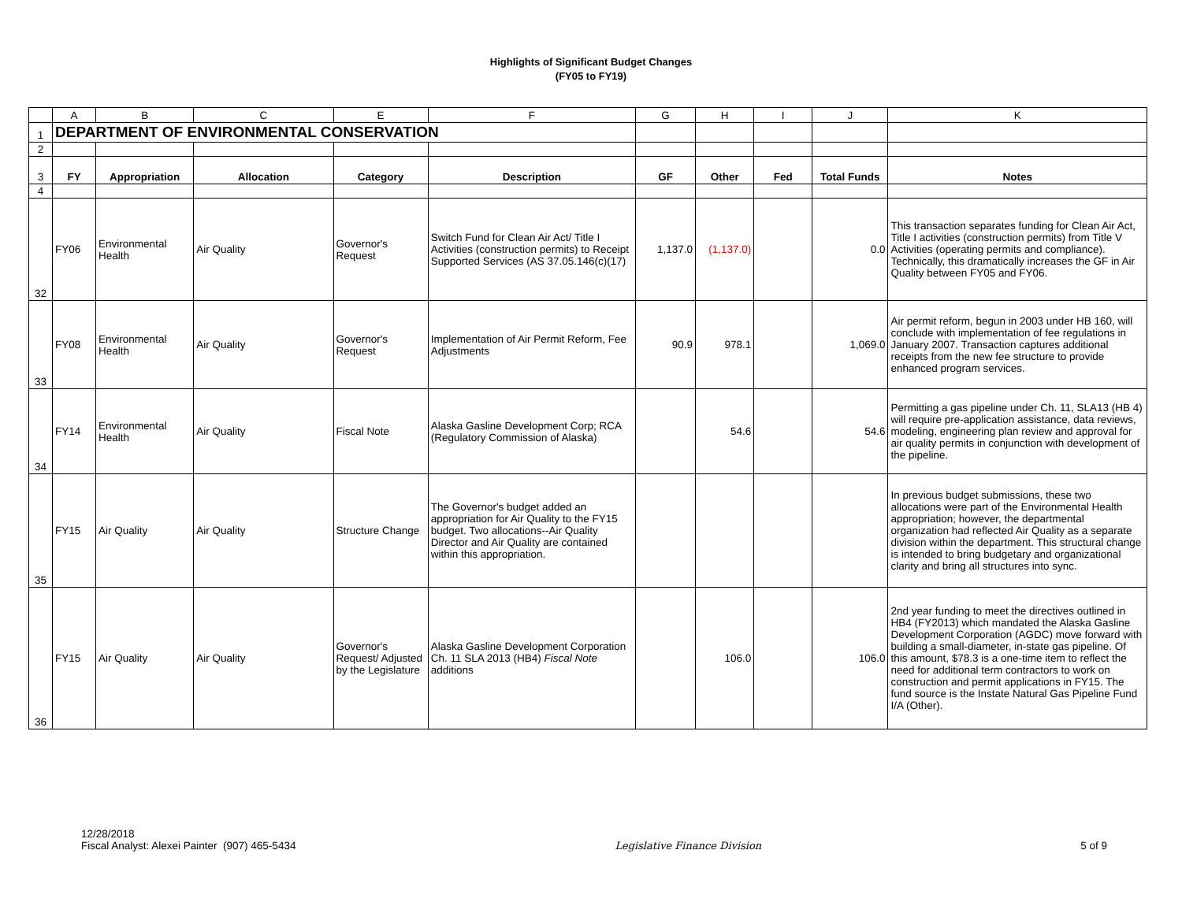Highlights of Significant Budget Changes
(FY05 to FY19)
| | A | B | C | E | F | G | H | I | J | K |
| --- | --- | --- | --- | --- | --- | --- | --- | --- | --- | --- |
| 1 | DEPARTMENT OF ENVIRONMENTAL CONSERVATION | | | | | | | | | |
| 2 | | | | | | | | | | |
| 3 | FY | Appropriation | Allocation | Category | Description | GF | Other | Fed | Total Funds | Notes |
| 4 | | | | | | | | | | |
| 32 | FY06 | Environmental Health | Air Quality | Governor's Request | Switch Fund for Clean Air Act/ Title I Activities (construction permits) to Receipt Supported Services (AS 37.05.146(c)(17) | 1,137.0 | (1,137.0) | | 0.0 | This transaction separates funding for Clean Air Act, Title I activities (construction permits) from Title V Activities (operating permits and compliance). Technically, this dramatically increases the GF in Air Quality between FY05 and FY06. |
| 33 | FY08 | Environmental Health | Air Quality | Governor's Request | Implementation of Air Permit Reform, Fee Adjustments | 90.9 | 978.1 | | 1,069.0 | Air permit reform, begun in 2003 under HB 160, will conclude with implementation of fee regulations in January 2007. Transaction captures additional receipts from the new fee structure to provide enhanced program services. |
| 34 | FY14 | Environmental Health | Air Quality | Fiscal Note | Alaska Gasline Development Corp; RCA (Regulatory Commission of Alaska) | | 54.6 | | 54.6 | Permitting a gas pipeline under Ch. 11, SLA13 (HB 4) will require pre-application assistance, data reviews, modeling, engineering plan review and approval for air quality permits in conjunction with development of the pipeline. |
| 35 | FY15 | Air Quality | Air Quality | Structure Change | The Governor's budget added an appropriation for Air Quality to the FY15 budget. Two allocations--Air Quality Director and Air Quality are contained within this appropriation. | | | | | In previous budget submissions, these two allocations were part of the Environmental Health appropriation; however, the departmental organization had reflected Air Quality as a separate division within the department. This structural change is intended to bring budgetary and organizational clarity and bring all structures into sync. |
| 36 | FY15 | Air Quality | Air Quality | Governor's Request/ Adjusted by the Legislature | Alaska Gasline Development Corporation Ch. 11 SLA 2013 (HB4) Fiscal Note additions | | 106.0 | | 106.0 | 2nd year funding to meet the directives outlined in HB4 (FY2013) which mandated the Alaska Gasline Development Corporation (AGDC) move forward with building a small-diameter, in-state gas pipeline. Of this amount, $78.3 is a one-time item to reflect the need for additional term contractors to work on construction and permit applications in FY15. The fund source is the Instate Natural Gas Pipeline Fund I/A (Other). |
12/28/2018
Fiscal Analyst: Alexei Painter (907) 465-5434
Legislative Finance Division
5 of 9